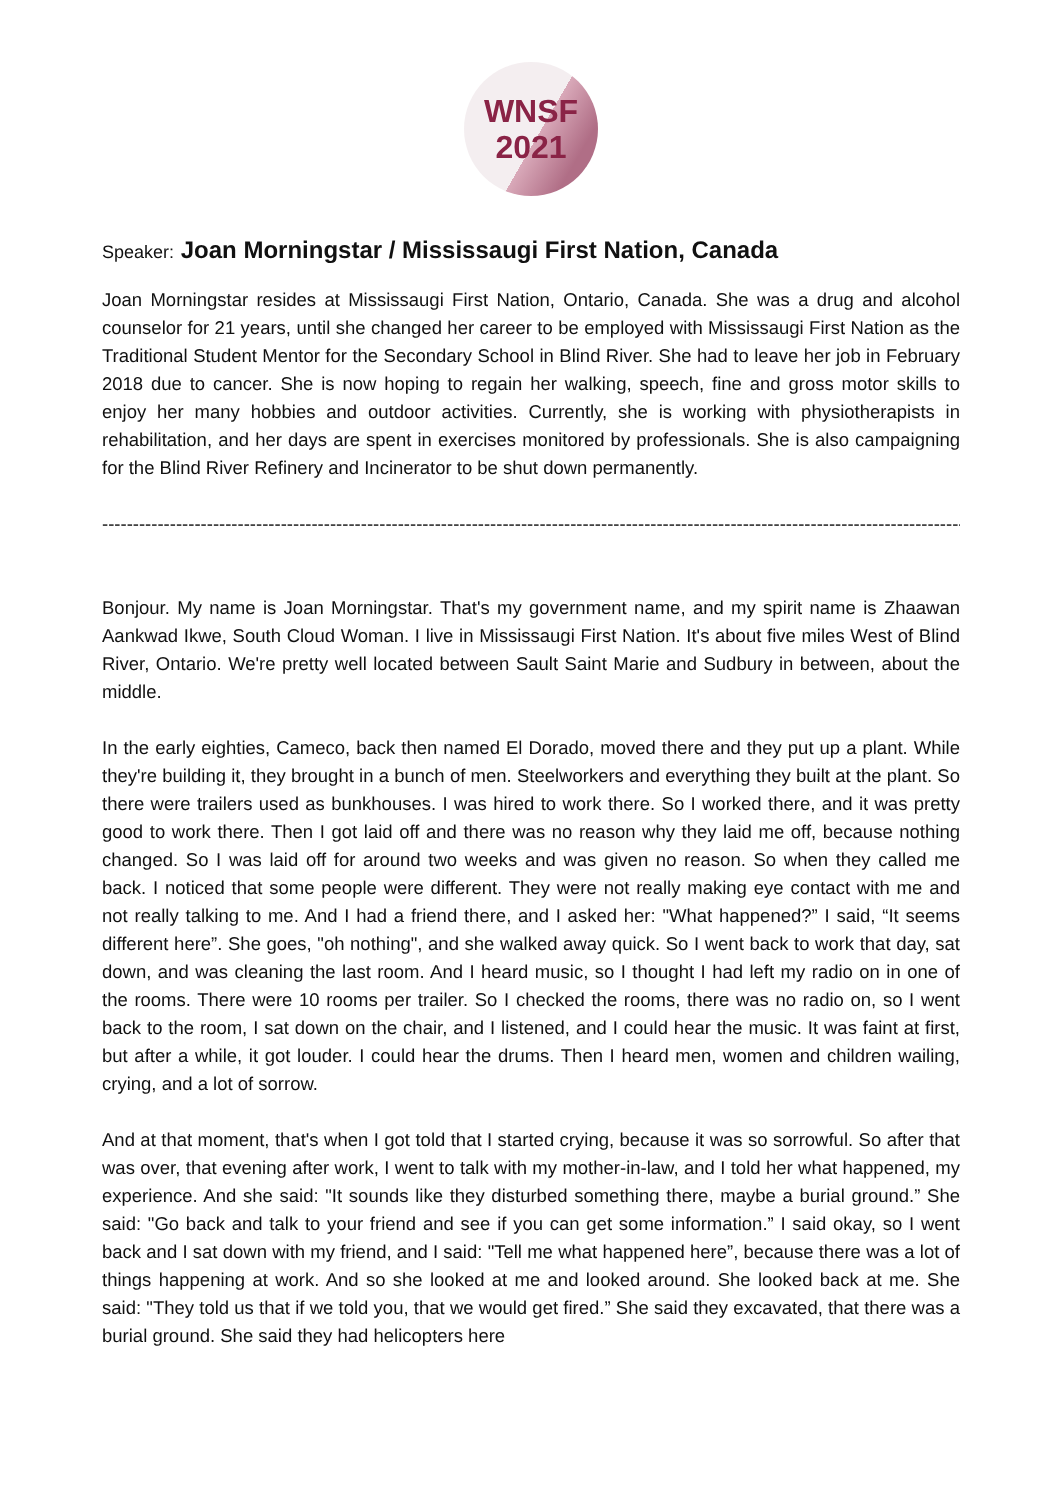WNSF
2021
Speaker: Joan Morningstar / Mississaugi First Nation, Canada
Joan Morningstar resides at Mississaugi First Nation, Ontario, Canada. She was a drug and alcohol counselor for 21 years, until she changed her career to be employed with Mississaugi First Nation as the Traditional Student Mentor for the Secondary School in Blind River. She had to leave her job in February 2018 due to cancer. She is now hoping to regain her walking, speech, fine and gross motor skills to enjoy her many hobbies and outdoor activities. Currently, she is working with physiotherapists in rehabilitation, and her days are spent in exercises monitored by professionals. She is also campaigning for the Blind River Refinery and Incinerator to be shut down permanently.
--------------------------------------------------------------------------------------------------------------------------------------------
Bonjour. My name is Joan Morningstar. That's my government name, and my spirit name is Zhaawan Aankwad Ikwe, South Cloud Woman. I live in Mississaugi First Nation. It's about five miles West of Blind River, Ontario. We're pretty well located between Sault Saint Marie and Sudbury in between, about the middle.
In the early eighties, Cameco, back then named El Dorado, moved there and they put up a plant. While they're building it, they brought in a bunch of men. Steelworkers and everything they built at the plant. So there were trailers used as bunkhouses. I was hired to work there. So I worked there, and it was pretty good to work there. Then I got laid off and there was no reason why they laid me off, because nothing changed. So I was laid off for around two weeks and was given no reason. So when they called me back. I noticed that some people were different. They were not really making eye contact with me and not really talking to me. And I had a friend there, and I asked her: "What happened?” I said, “It seems different here”. She goes, "oh nothing", and she walked away quick. So I went back to work that day, sat down, and was cleaning the last room. And I heard music, so I thought I had left my radio on in one of the rooms. There were 10 rooms per trailer. So I checked the rooms, there was no radio on, so I went back to the room, I sat down on the chair, and I listened, and I could hear the music. It was faint at first, but after a while, it got louder. I could hear the drums. Then I heard men, women and children wailing, crying, and a lot of sorrow.
And at that moment, that's when I got told that I started crying, because it was so sorrowful. So after that was over, that evening after work, I went to talk with my mother-in-law, and I told her what happened, my experience. And she said: "It sounds like they disturbed something there, maybe a burial ground.” She said: "Go back and talk to your friend and see if you can get some information.” I said okay, so I went back and I sat down with my friend, and I said: "Tell me what happened here”, because there was a lot of things happening at work. And so she looked at me and looked around. She looked back at me. She said: "They told us that if we told you, that we would get fired.” She said they excavated, that there was a burial ground. She said they had helicopters here